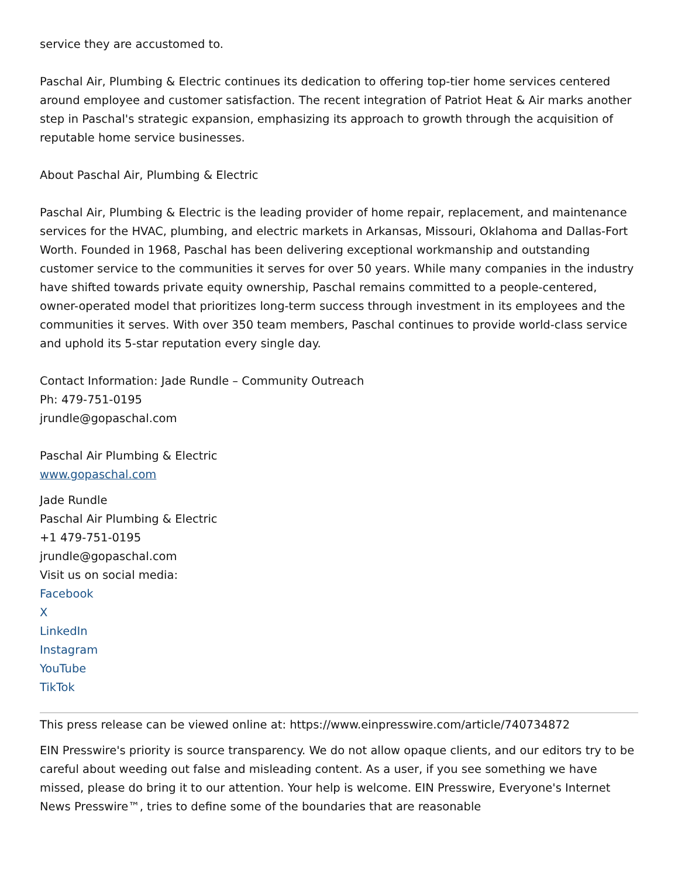service they are accustomed to.
Paschal Air, Plumbing & Electric continues its dedication to offering top-tier home services centered around employee and customer satisfaction. The recent integration of Patriot Heat & Air marks another step in Paschal's strategic expansion, emphasizing its approach to growth through the acquisition of reputable home service businesses.
About Paschal Air, Plumbing & Electric
Paschal Air, Plumbing & Electric is the leading provider of home repair, replacement, and maintenance services for the HVAC, plumbing, and electric markets in Arkansas, Missouri, Oklahoma and Dallas-Fort Worth. Founded in 1968, Paschal has been delivering exceptional workmanship and outstanding customer service to the communities it serves for over 50 years. While many companies in the industry have shifted towards private equity ownership, Paschal remains committed to a people-centered, owner-operated model that prioritizes long-term success through investment in its employees and the communities it serves. With over 350 team members, Paschal continues to provide world-class service and uphold its 5-star reputation every single day.
Contact Information: Jade Rundle – Community Outreach
Ph: 479-751-0195
jrundle@gopaschal.com
Paschal Air Plumbing & Electric
www.gopaschal.com
Jade Rundle
Paschal Air Plumbing & Electric
+1 479-751-0195
jrundle@gopaschal.com
Visit us on social media:
Facebook
X
LinkedIn
Instagram
YouTube
TikTok
This press release can be viewed online at: https://www.einpresswire.com/article/740734872
EIN Presswire's priority is source transparency. We do not allow opaque clients, and our editors try to be careful about weeding out false and misleading content. As a user, if you see something we have missed, please do bring it to our attention. Your help is welcome. EIN Presswire, Everyone's Internet News Presswire™, tries to define some of the boundaries that are reasonable